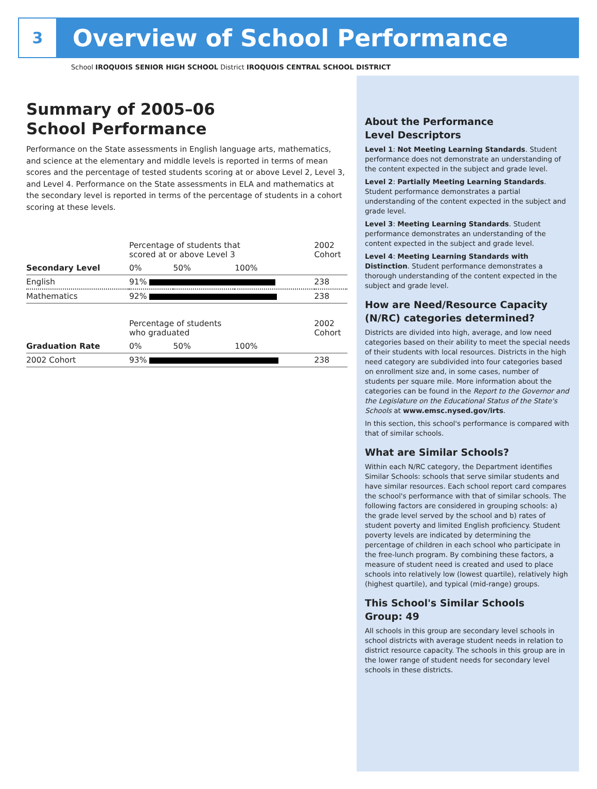3
Overview of School Performance
School IROQUOIS SENIOR HIGH SCHOOL District IROQUOIS CENTRAL SCHOOL DISTRICT
Summary of 2005–06
School Performance
Performance on the State assessments in English language arts, mathematics, and science at the elementary and middle levels is reported in terms of mean scores and the percentage of tested students scoring at or above Level 2, Level 3, and Level 4. Performance on the State assessments in ELA and mathematics at the secondary level is reported in terms of the percentage of students in a cohort scoring at these levels.
| | Percentage of students that scored at or above Level 3 | | | 2002 Cohort |
| Secondary Level | 0% | 50% | 100% | |
| English | 91% | | | 238 |
| Mathematics | 92% | | | 238 |
| | Percentage of students who graduated | | | 2002 Cohort |
| Graduation Rate | 0% | 50% | 100% | |
| 2002 Cohort | 93% | | | 238 |
About the Performance
Level Descriptors
Level 1: Not Meeting Learning Standards. Student performance does not demonstrate an understanding of the content expected in the subject and grade level.
Level 2: Partially Meeting Learning Standards. Student performance demonstrates a partial understanding of the content expected in the subject and grade level.
Level 3: Meeting Learning Standards. Student performance demonstrates an understanding of the content expected in the subject and grade level.
Level 4: Meeting Learning Standards with Distinction. Student performance demonstrates a thorough understanding of the content expected in the subject and grade level.
How are Need/Resource Capacity (N/RC) categories determined?
Districts are divided into high, average, and low need categories based on their ability to meet the special needs of their students with local resources. Districts in the high need category are subdivided into four categories based on enrollment size and, in some cases, number of students per square mile. More information about the categories can be found in the Report to the Governor and the Legislature on the Educational Status of the State's Schools at www.emsc.nysed.gov/irts.
In this section, this school's performance is compared with that of similar schools.
What are Similar Schools?
Within each N/RC category, the Department identifies Similar Schools: schools that serve similar students and have similar resources. Each school report card compares the school's performance with that of similar schools. The following factors are considered in grouping schools: a) the grade level served by the school and b) rates of student poverty and limited English proficiency. Student poverty levels are indicated by determining the percentage of children in each school who participate in the free-lunch program. By combining these factors, a measure of student need is created and used to place schools into relatively low (lowest quartile), relatively high (highest quartile), and typical (mid-range) groups.
This School's Similar Schools
Group: 49
All schools in this group are secondary level schools in school districts with average student needs in relation to district resource capacity. The schools in this group are in the lower range of student needs for secondary level schools in these districts.